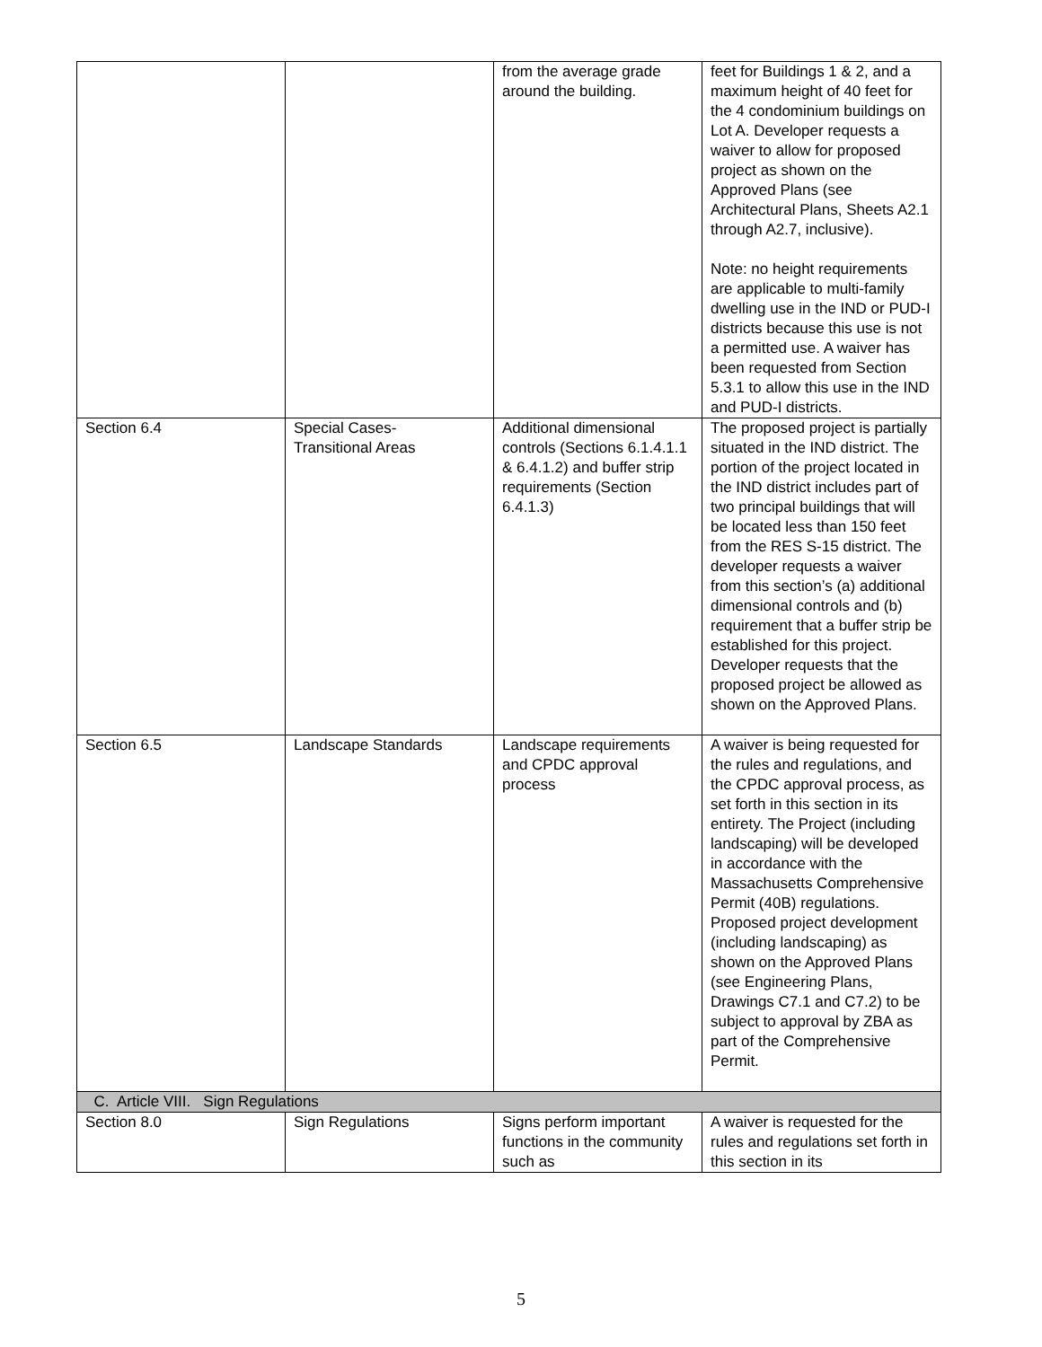| | | from the average grade around the building. | feet for Buildings 1 & 2, and a maximum height of 40 feet for the 4 condominium buildings on Lot A. Developer requests a waiver to allow for proposed project as shown on the Approved Plans (see Architectural Plans, Sheets A2.1 through A2.7, inclusive). Note: no height requirements are applicable to multi-family dwelling use in the IND or PUD-I districts because this use is not a permitted use. A waiver has been requested from Section 5.3.1 to allow this use in the IND and PUD-I districts. |
| Section 6.4 | Special Cases- Transitional Areas | Additional dimensional controls (Sections 6.1.4.1.1 & 6.4.1.2) and buffer strip requirements (Section 6.4.1.3) | The proposed project is partially situated in the IND district. The portion of the project located in the IND district includes part of two principal buildings that will be located less than 150 feet from the RES S-15 district. The developer requests a waiver from this section’s (a) additional dimensional controls and (b) requirement that a buffer strip be established for this project. Developer requests that the proposed project be allowed as shown on the Approved Plans. |
| Section 6.5 | Landscape Standards | Landscape requirements and CPDC approval process | A waiver is being requested for the rules and regulations, and the CPDC approval process, as set forth in this section in its entirety. The Project (including landscaping) will be developed in accordance with the Massachusetts Comprehensive Permit (40B) regulations. Proposed project development (including landscaping) as shown on the Approved Plans (see Engineering Plans, Drawings C7.1 and C7.2) to be subject to approval by ZBA as part of the Comprehensive Permit. |
| C. Article VIII. Sign Regulations | | | |
| Section 8.0 | Sign Regulations | Signs perform important functions in the community such as | A waiver is requested for the rules and regulations set forth in this section in its |
5